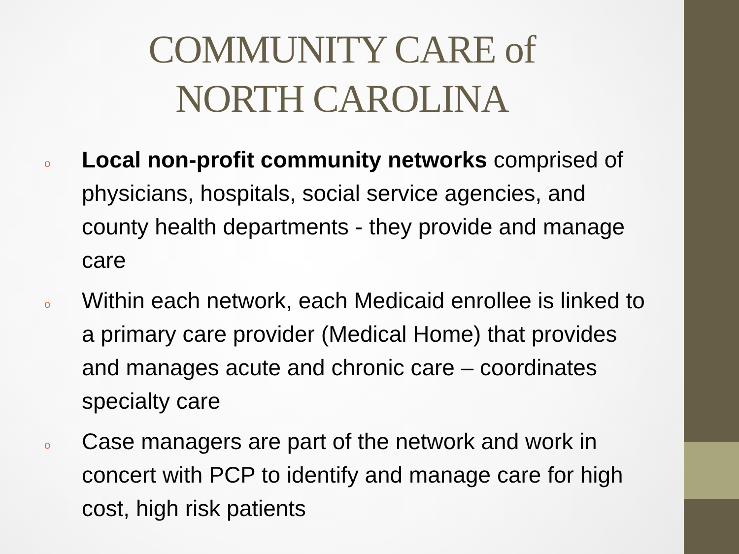COMMUNITY CARE of
NORTH CAROLINA
o Local non-profit community networks comprised of physicians, hospitals, social service agencies, and county health departments - they provide and manage care
o Within each network, each Medicaid enrollee is linked to a primary care provider (Medical Home) that provides and manages acute and chronic care – coordinates specialty care
o Case managers are part of the network and work in concert with PCP to identify and manage care for high cost, high risk patients